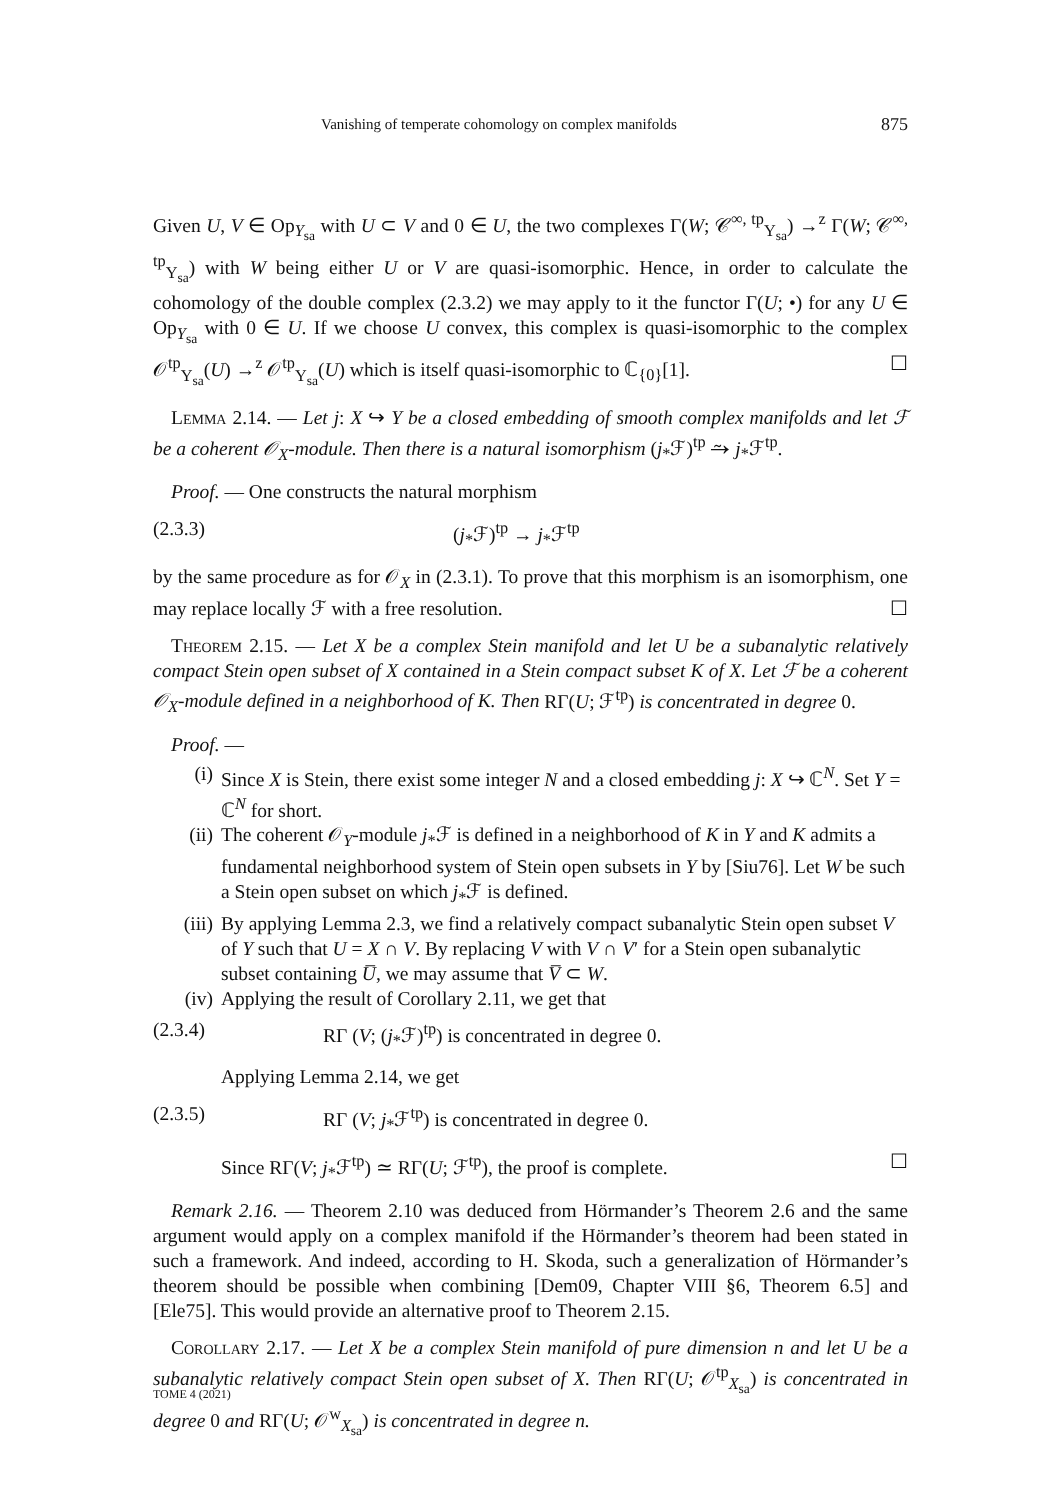Vanishing of temperate cohomology on complex manifolds 875
Given U, V ∈ Op<sub>Y<sub>sa</sub></sub> with U ⊂ V and 0 ∈ U, the two complexes Γ(W; 𝒞<sup>∞, tp</sup><sub>Y<sub>sa</sub></sub>) →<sup>z</sup> Γ(W; 𝒞<sup>∞, tp</sup><sub>Y<sub>sa</sub></sub>) with W being either U or V are quasi-isomorphic. Hence, in order to calculate the cohomology of the double complex (2.3.2) we may apply to it the functor Γ(U; •) for any U ∈ Op<sub>Y<sub>sa</sub></sub> with 0 ∈ U. If we choose U convex, this complex is quasi-isomorphic to the complex 𝒪<sup>tp</sup><sub>Y<sub>sa</sub></sub>(U) →<sup>z</sup> 𝒪<sup>tp</sup><sub>Y<sub>sa</sub></sub>(U) which is itself quasi-isomorphic to ℂ<sub>{0}</sub>[1]. ☐
Lemma 2.14. — Let j: X ↪ Y be a closed embedding of smooth complex manifolds and let ℱ be a coherent 𝒪<sub>X</sub>-module. Then there is a natural isomorphism (j<sub>*</sub>ℱ)<sup>tp</sup> ⥲ j<sub>*</sub>ℱ<sup>tp</sup>.
Proof. — One constructs the natural morphism
(2.3.3) (j<sub>*</sub>ℱ)<sup>tp</sup> → j<sub>*</sub>ℱ<sup>tp</sup>
by the same procedure as for 𝒪<sub>X</sub> in (2.3.1). To prove that this morphism is an isomorphism, one may replace locally ℱ with a free resolution. ☐
Theorem 2.15. — Let X be a complex Stein manifold and let U be a subanalytic relatively compact Stein open subset of X contained in a Stein compact subset K of X. Let ℱ be a coherent 𝒪<sub>X</sub>-module defined in a neighborhood of K. Then RΓ(U; ℱ<sup>tp</sup>) is concentrated in degree 0.
Proof. —
(i) Since X is Stein, there exist some integer N and a closed embedding j: X ↪ ℂ<sup>N</sup>. Set Y = ℂ<sup>N</sup> for short.
(ii) The coherent 𝒪<sub>Y</sub>-module j<sub>*</sub>ℱ is defined in a neighborhood of K in Y and K admits a fundamental neighborhood system of Stein open subsets in Y by [Siu76]. Let W be such a Stein open subset on which j<sub>*</sub>ℱ is defined.
(iii) By applying Lemma 2.3, we find a relatively compact subanalytic Stein open subset V of Y such that U = X ∩ V. By replacing V with V ∩ V′ for a Stein open subanalytic subset containing U̅, we may assume that V̅ ⊂ W.
(iv) Applying the result of Corollary 2.11, we get that
(2.3.4) RΓ (V; (j<sub>*</sub>ℱ)<sup>tp</sup>) is concentrated in degree 0.
Applying Lemma 2.14, we get
(2.3.5) RΓ (V; j<sub>*</sub>ℱ<sup>tp</sup>) is concentrated in degree 0.
Since RΓ(V; j<sub>*</sub>ℱ<sup>tp</sup>) ≃ RΓ(U; ℱ<sup>tp</sup>), the proof is complete. ☐
Remark 2.16. — Theorem 2.10 was deduced from Hörmander’s Theorem 2.6 and the same argument would apply on a complex manifold if the Hörmander’s theorem had been stated in such a framework. And indeed, according to H. Skoda, such a generalization of Hörmander’s theorem should be possible when combining [Dem09, Chapter VIII §6, Theorem 6.5] and [Ele75]. This would provide an alternative proof to Theorem 2.15.
Corollary 2.17. — Let X be a complex Stein manifold of pure dimension n and let U be a subanalytic relatively compact Stein open subset of X. Then RΓ(U; 𝒪<sup>tp</sup><sub>X<sub>sa</sub></sub>) is concentrated in degree 0 and RΓ(U; 𝒪<sup>w</sup><sub>X<sub>sa</sub></sub>) is concentrated in degree n.
TOME 4 (2021)